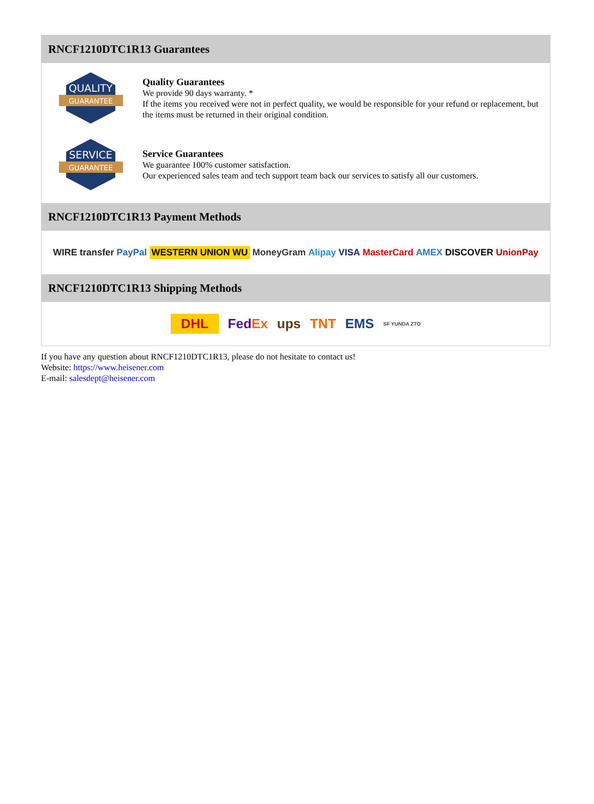RNCF1210DTC1R13 Guarantees
QUALITY
GUARANTEE
Quality Guarantees
We provide 90 days warranty. *
If the items you received were not in perfect quality, we would be responsible for your refund or replacement, but the items must be returned in their original condition.
SERVICE
GUARANTEE
Service Guarantees
We guarantee 100% customer satisfaction.
Our experienced sales team and tech support team back our services to satisfy all our customers.
RNCF1210DTC1R13 Payment Methods
WIRE transfer PayPal WESTERN UNION WU MoneyGram Alipay VISA MasterCard AMEX DISCOVER UnionPay
RNCF1210DTC1R13 Shipping Methods
DHL FedEx ups TNT EMS SF YUNDA ZTO
If you have any question about RNCF1210DTC1R13, please do not hesitate to contact us!
Website: https://www.heisener.com
E-mail: salesdept@heisener.com